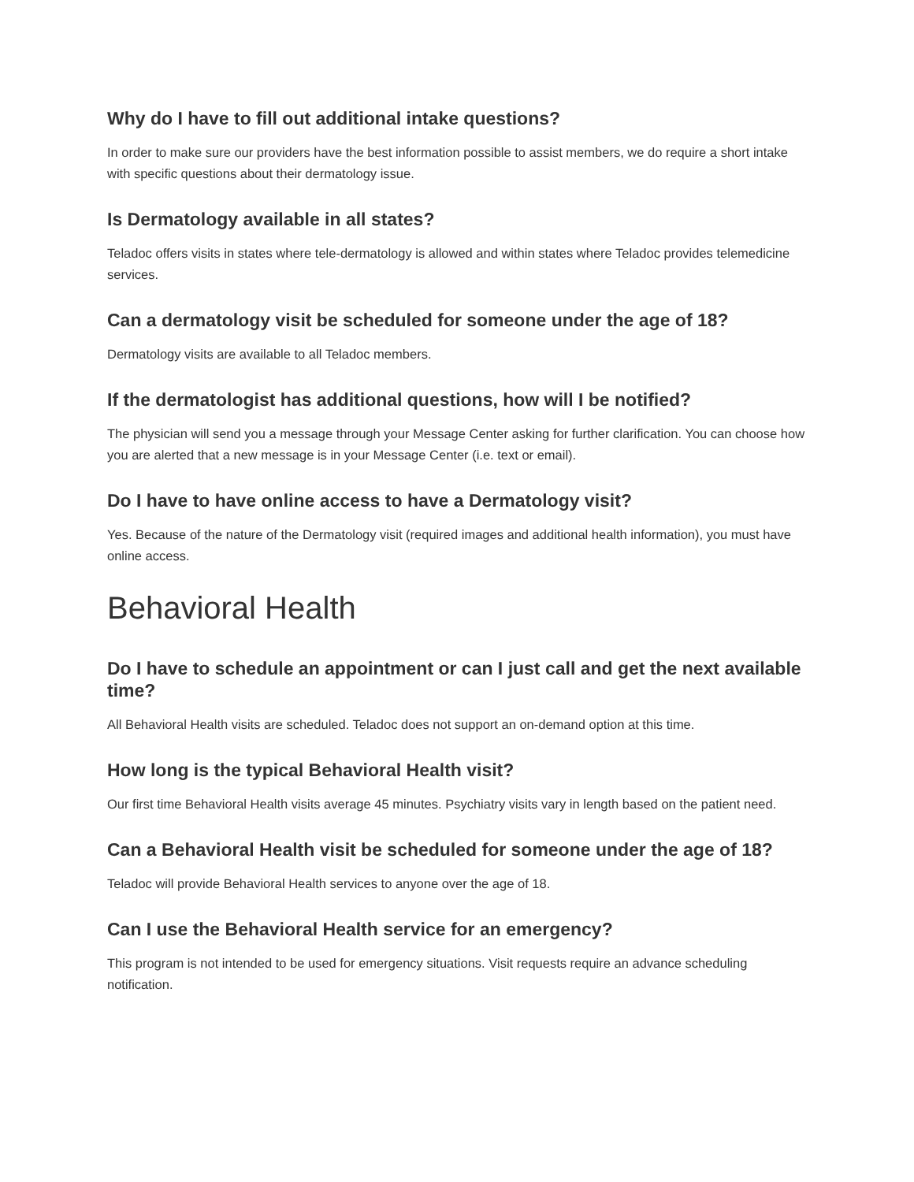Why do I have to fill out additional intake questions?
In order to make sure our providers have the best information possible to assist members, we do require a short intake with specific questions about their dermatology issue.
Is Dermatology available in all states?
Teladoc offers visits in states where tele-dermatology is allowed and within states where Teladoc provides telemedicine services.
Can a dermatology visit be scheduled for someone under the age of 18?
Dermatology visits are available to all Teladoc members.
If the dermatologist has additional questions, how will I be notified?
The physician will send you a message through your Message Center asking for further clarification. You can choose how you are alerted that a new message is in your Message Center (i.e. text or email).
Do I have to have online access to have a Dermatology visit?
Yes. Because of the nature of the Dermatology visit (required images and additional health information), you must have online access.
Behavioral Health
Do I have to schedule an appointment or can I just call and get the next available time?
All Behavioral Health visits are scheduled. Teladoc does not support an on-demand option at this time.
How long is the typical Behavioral Health visit?
Our first time Behavioral Health visits average 45 minutes. Psychiatry visits vary in length based on the patient need.
Can a Behavioral Health visit be scheduled for someone under the age of 18?
Teladoc will provide Behavioral Health services to anyone over the age of 18.
Can I use the Behavioral Health service for an emergency?
This program is not intended to be used for emergency situations. Visit requests require an advance scheduling notification.